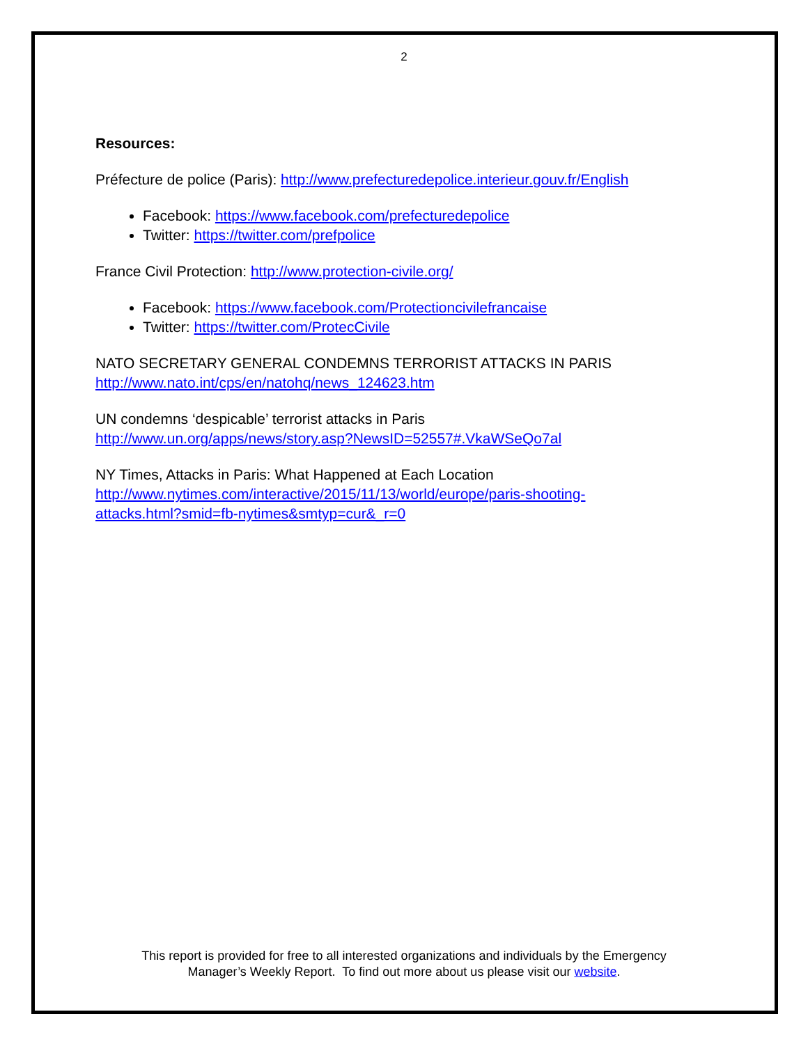2
Resources:
Préfecture de police (Paris): http://www.prefecturedepolice.interieur.gouv.fr/English
Facebook: https://www.facebook.com/prefecturedepolice
Twitter: https://twitter.com/prefpolice
France Civil Protection: http://www.protection-civile.org/
Facebook: https://www.facebook.com/Protectioncivilefrancaise
Twitter: https://twitter.com/ProtecCivile
NATO SECRETARY GENERAL CONDEMNS TERRORIST ATTACKS IN PARIS
http://www.nato.int/cps/en/natohq/news_124623.htm
UN condemns ‘despicable’ terrorist attacks in Paris
http://www.un.org/apps/news/story.asp?NewsID=52557#.VkaWSeQo7al
NY Times, Attacks in Paris: What Happened at Each Location
http://www.nytimes.com/interactive/2015/11/13/world/europe/paris-shooting-
attacks.html?smid=fb-nytimes&smtyp=cur&_r=0
This report is provided for free to all interested organizations and individuals by the Emergency
Manager’s Weekly Report. To find out more about us please visit our website.